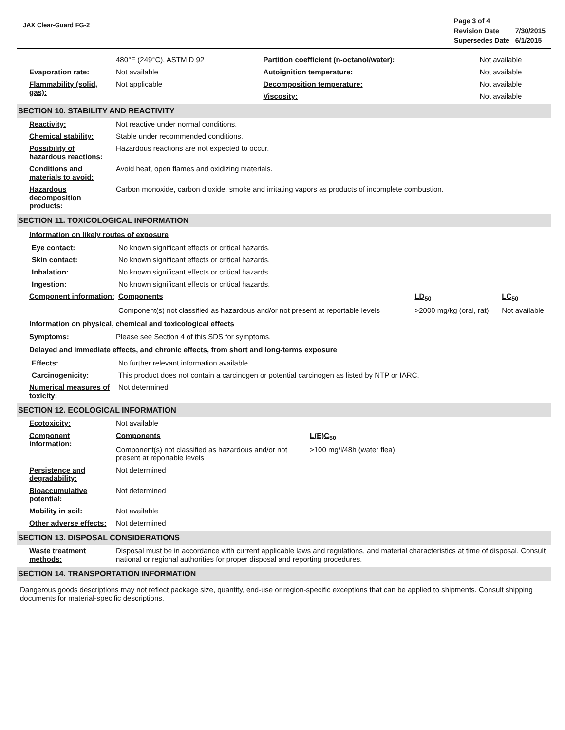JAX Clear-Guard FG-2
| Page 3 of 4 | |
| Revision Date | 7/30/2015 |
| Supersedes Date | 6/1/2015 |
| | 480°F (249°C), ASTM D 92 | Partition coefficient (n-octanol/water): | Not available |
| Evaporation rate: | Not available | Autoignition temperature: | Not available |
| Flammability (solid, gas): | Not applicable | Decomposition temperature: | Not available |
| | | Viscosity: | Not available |
SECTION 10. STABILITY AND REACTIVITY
| Reactivity: | Not reactive under normal conditions. |
| Chemical stability: | Stable under recommended conditions. |
| Possibility of hazardous reactions: | Hazardous reactions are not expected to occur. |
| Conditions and materials to avoid: | Avoid heat, open flames and oxidizing materials. |
| Hazardous decomposition products: | Carbon monoxide, carbon dioxide, smoke and irritating vapors as products of incomplete combustion. |
SECTION 11. TOXICOLOGICAL INFORMATION
Information on likely routes of exposure
| Eye contact: | No known significant effects or critical hazards. | | |
| Skin contact: | No known significant effects or critical hazards. | | |
| Inhalation: | No known significant effects or critical hazards. | | |
| Ingestion: | No known significant effects or critical hazards. | | |
| Component information: | Components | LD<sub>50</sub> | LC<sub>50</sub> |
| | Component(s) not classified as hazardous and/or not present at reportable levels | >2000 mg/kg (oral, rat) | Not available |
Information on physical, chemical and toxicological effects
| Symptoms: | Please see Section 4 of this SDS for symptoms. |
Delayed and immediate effects, and chronic effects, from short and long-terms exposure
| Effects: | No further relevant information available. |
| Carcinogenicity: | This product does not contain a carcinogen or potential carcinogen as listed by NTP or IARC. |
| Numerical measures of toxicity: | Not determined |
SECTION 12. ECOLOGICAL INFORMATION
| Ecotoxicity: | Not available | |
| Component information: | Components | L(E)C<sub>50</sub> |
| | Component(s) not classified as hazardous and/or not present at reportable levels | >100 mg/l/48h (water flea) |
| Persistence and degradability: | Not determined | |
| Bioaccumulative potential: | Not determined | |
| Mobility in soil: | Not available | |
| Other adverse effects: | Not determined | |
SECTION 13. DISPOSAL CONSIDERATIONS
| Waste treatment methods: | Disposal must be in accordance with current applicable laws and regulations, and material characteristics at time of disposal. Consult national or regional authorities for proper disposal and reporting procedures. |
SECTION 14. TRANSPORTATION INFORMATION
Dangerous goods descriptions may not reflect package size, quantity, end-use or region-specific exceptions that can be applied to shipments. Consult shipping documents for material-specific descriptions.